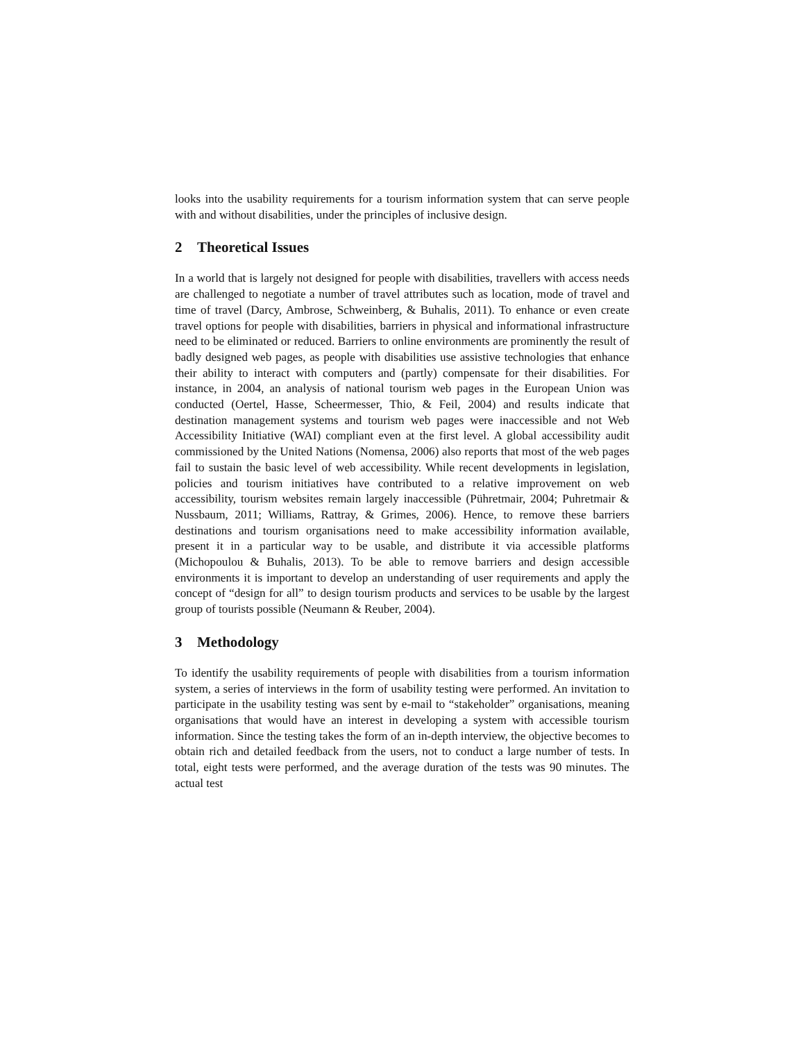looks into the usability requirements for a tourism information system that can serve people with and without disabilities, under the principles of inclusive design.
2 Theoretical Issues
In a world that is largely not designed for people with disabilities, travellers with access needs are challenged to negotiate a number of travel attributes such as location, mode of travel and time of travel (Darcy, Ambrose, Schweinberg, & Buhalis, 2011). To enhance or even create travel options for people with disabilities, barriers in physical and informational infrastructure need to be eliminated or reduced. Barriers to online environments are prominently the result of badly designed web pages, as people with disabilities use assistive technologies that enhance their ability to interact with computers and (partly) compensate for their disabilities. For instance, in 2004, an analysis of national tourism web pages in the European Union was conducted (Oertel, Hasse, Scheermesser, Thio, & Feil, 2004) and results indicate that destination management systems and tourism web pages were inaccessible and not Web Accessibility Initiative (WAI) compliant even at the first level. A global accessibility audit commissioned by the United Nations (Nomensa, 2006) also reports that most of the web pages fail to sustain the basic level of web accessibility. While recent developments in legislation, policies and tourism initiatives have contributed to a relative improvement on web accessibility, tourism websites remain largely inaccessible (Pühretmair, 2004; Puhretmair & Nussbaum, 2011; Williams, Rattray, & Grimes, 2006). Hence, to remove these barriers destinations and tourism organisations need to make accessibility information available, present it in a particular way to be usable, and distribute it via accessible platforms (Michopoulou & Buhalis, 2013). To be able to remove barriers and design accessible environments it is important to develop an understanding of user requirements and apply the concept of “design for all” to design tourism products and services to be usable by the largest group of tourists possible (Neumann & Reuber, 2004).
3 Methodology
To identify the usability requirements of people with disabilities from a tourism information system, a series of interviews in the form of usability testing were performed. An invitation to participate in the usability testing was sent by e-mail to “stakeholder” organisations, meaning organisations that would have an interest in developing a system with accessible tourism information. Since the testing takes the form of an in-depth interview, the objective becomes to obtain rich and detailed feedback from the users, not to conduct a large number of tests. In total, eight tests were performed, and the average duration of the tests was 90 minutes. The actual test